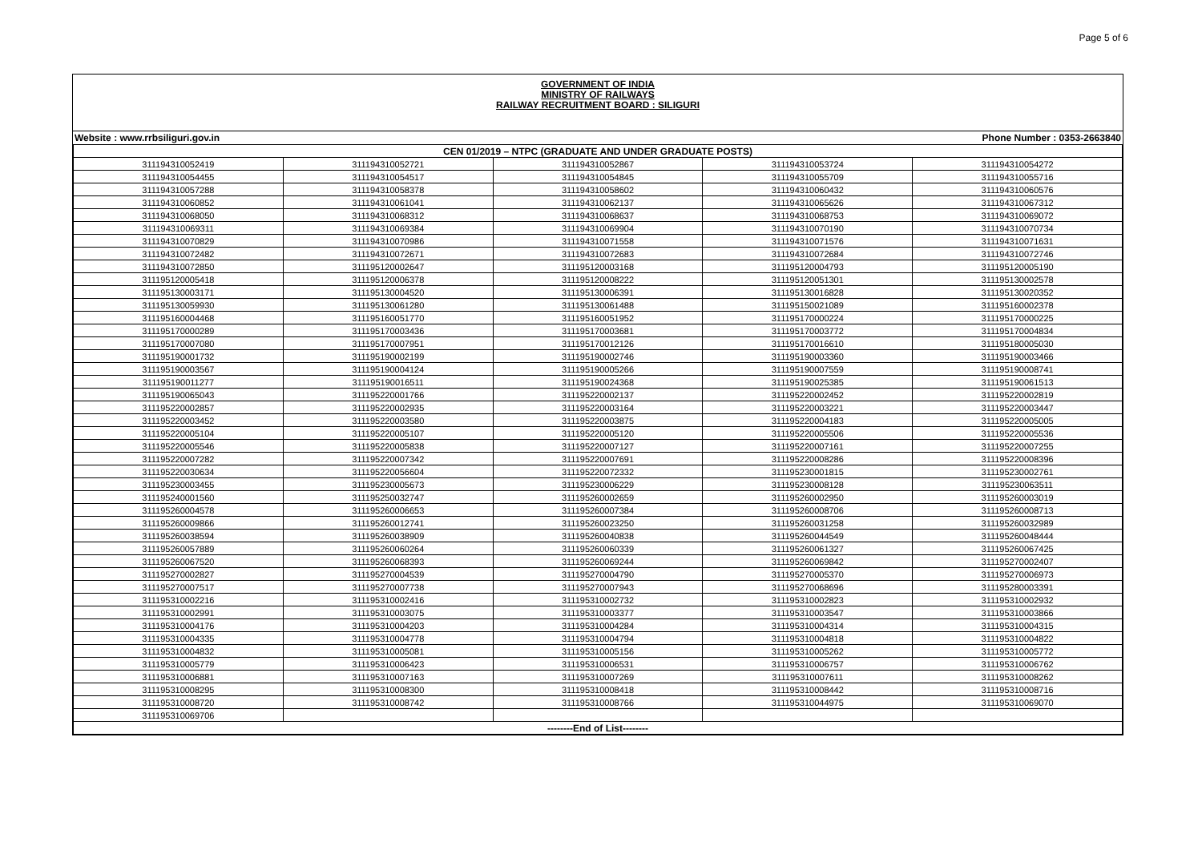Page 5 of 6
GOVERNMENT OF INDIA
MINISTRY OF RAILWAYS
RAILWAY RECRUITMENT BOARD : SILIGURI
Website : www.rrbsiliguri.gov.in Phone Number : 0353-2663840
| CEN 01/2019 – NTPC (GRADUATE AND UNDER GRADUATE POSTS) | | | | |
| --- | --- | --- | --- | --- |
| 311194310052419 | 311194310052721 | 311194310052867 | 311194310053724 | 311194310054272 |
| 311194310054455 | 311194310054517 | 311194310054845 | 311194310055709 | 311194310055716 |
| 311194310057288 | 311194310058378 | 311194310058602 | 311194310060432 | 311194310060576 |
| 311194310060852 | 311194310061041 | 311194310062137 | 311194310065626 | 311194310067312 |
| 311194310068050 | 311194310068312 | 311194310068637 | 311194310068753 | 311194310069072 |
| 311194310069311 | 311194310069384 | 311194310069904 | 311194310070190 | 311194310070734 |
| 311194310070829 | 311194310070986 | 311194310071558 | 311194310071576 | 311194310071631 |
| 311194310072482 | 311194310072671 | 311194310072683 | 311194310072684 | 311194310072746 |
| 311194310072850 | 311195120002647 | 311195120003168 | 311195120004793 | 311195120005190 |
| 311195120005418 | 311195120006378 | 311195120008222 | 311195120051301 | 311195130002578 |
| 311195130003171 | 311195130004520 | 311195130006391 | 311195130016828 | 311195130020352 |
| 311195130059930 | 311195130061280 | 311195130061488 | 311195150021089 | 311195160002378 |
| 311195160004468 | 311195160051770 | 311195160051952 | 311195170000224 | 311195170000225 |
| 311195170000289 | 311195170003436 | 311195170003681 | 311195170003772 | 311195170004834 |
| 311195170007080 | 311195170007951 | 311195170012126 | 311195170016610 | 311195180005030 |
| 311195190001732 | 311195190002199 | 311195190002746 | 311195190003360 | 311195190003466 |
| 311195190003567 | 311195190004124 | 311195190005266 | 311195190007559 | 311195190008741 |
| 311195190011277 | 311195190016511 | 311195190024368 | 311195190025385 | 311195190061513 |
| 311195190065043 | 311195220001766 | 311195220002137 | 311195220002452 | 311195220002819 |
| 311195220002857 | 311195220002935 | 311195220003164 | 311195220003221 | 311195220003447 |
| 311195220003452 | 311195220003580 | 311195220003875 | 311195220004183 | 311195220005005 |
| 311195220005104 | 311195220005107 | 311195220005120 | 311195220005506 | 311195220005536 |
| 311195220005546 | 311195220005838 | 311195220007127 | 311195220007161 | 311195220007255 |
| 311195220007282 | 311195220007342 | 311195220007691 | 311195220008286 | 311195220008396 |
| 311195220030634 | 311195220056604 | 311195220072332 | 311195230001815 | 311195230002761 |
| 311195230003455 | 311195230005673 | 311195230006229 | 311195230008128 | 311195230063511 |
| 311195240001560 | 311195250032747 | 311195260002659 | 311195260002950 | 311195260003019 |
| 311195260004578 | 311195260006653 | 311195260007384 | 311195260008706 | 311195260008713 |
| 311195260009866 | 311195260012741 | 311195260023250 | 311195260031258 | 311195260032989 |
| 311195260038594 | 311195260038909 | 311195260040838 | 311195260044549 | 311195260048444 |
| 311195260057889 | 311195260060264 | 311195260060339 | 311195260061327 | 311195260067425 |
| 311195260067520 | 311195260068393 | 311195260069244 | 311195260069842 | 311195270002407 |
| 311195270002827 | 311195270004539 | 311195270004790 | 311195270005370 | 311195270006973 |
| 311195270007517 | 311195270007738 | 311195270007943 | 311195270068696 | 311195280003391 |
| 311195310002216 | 311195310002416 | 311195310002732 | 311195310002823 | 311195310002932 |
| 311195310002991 | 311195310003075 | 311195310003377 | 311195310003547 | 311195310003866 |
| 311195310004176 | 311195310004203 | 311195310004284 | 311195310004314 | 311195310004315 |
| 311195310004335 | 311195310004778 | 311195310004794 | 311195310004818 | 311195310004822 |
| 311195310004832 | 311195310005081 | 311195310005156 | 311195310005262 | 311195310005772 |
| 311195310005779 | 311195310006423 | 311195310006531 | 311195310006757 | 311195310006762 |
| 311195310006881 | 311195310007163 | 311195310007269 | 311195310007611 | 311195310008262 |
| 311195310008295 | 311195310008300 | 311195310008418 | 311195310008442 | 311195310008716 |
| 311195310008720 | 311195310008742 | 311195310008766 | 311195310044975 | 311195310069070 |
| 311195310069706 | | | | |
| --------End of List-------- | | | | |